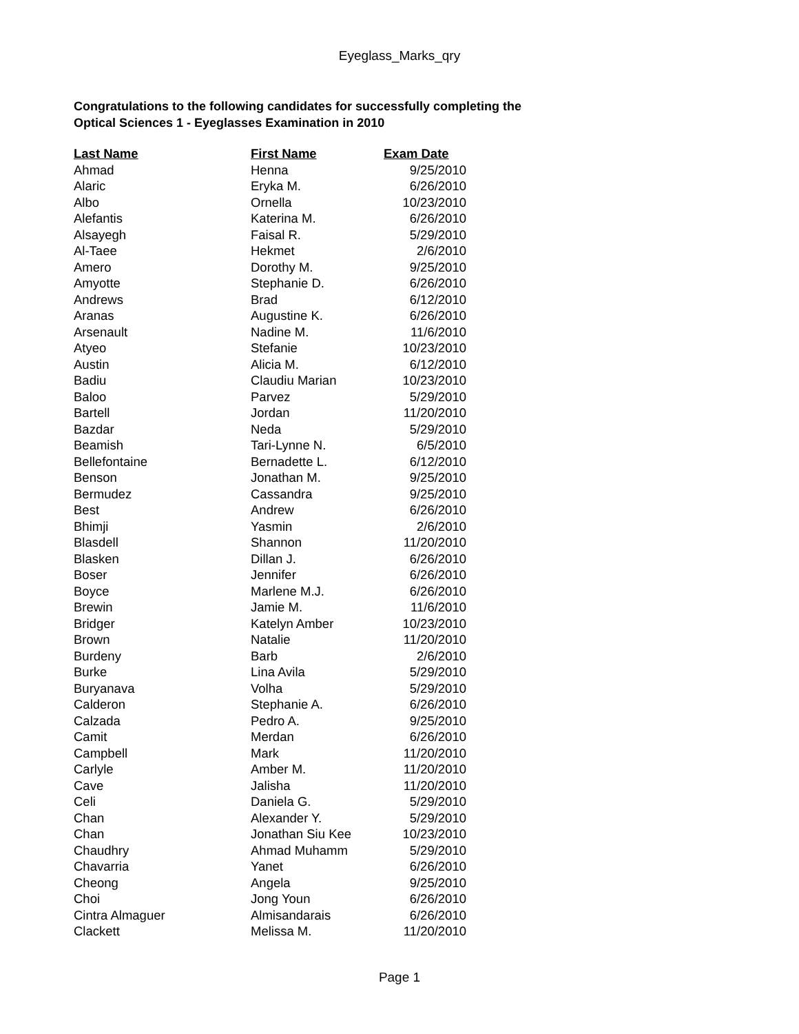Eyeglass_Marks_qry
Congratulations to the following candidates for successfully completing the
Optical Sciences 1 - Eyeglasses Examination in 2010
| Last Name | First Name | Exam Date |
| --- | --- | --- |
| Ahmad | Henna | 9/25/2010 |
| Alaric | Eryka M. | 6/26/2010 |
| Albo | Ornella | 10/23/2010 |
| Alefantis | Katerina M. | 6/26/2010 |
| Alsayegh | Faisal R. | 5/29/2010 |
| Al-Taee | Hekmet | 2/6/2010 |
| Amero | Dorothy M. | 9/25/2010 |
| Amyotte | Stephanie D. | 6/26/2010 |
| Andrews | Brad | 6/12/2010 |
| Aranas | Augustine K. | 6/26/2010 |
| Arsenault | Nadine M. | 11/6/2010 |
| Atyeo | Stefanie | 10/23/2010 |
| Austin | Alicia M. | 6/12/2010 |
| Badiu | Claudiu Marian | 10/23/2010 |
| Baloo | Parvez | 5/29/2010 |
| Bartell | Jordan | 11/20/2010 |
| Bazdar | Neda | 5/29/2010 |
| Beamish | Tari-Lynne N. | 6/5/2010 |
| Bellefontaine | Bernadette L. | 6/12/2010 |
| Benson | Jonathan M. | 9/25/2010 |
| Bermudez | Cassandra | 9/25/2010 |
| Best | Andrew | 6/26/2010 |
| Bhimji | Yasmin | 2/6/2010 |
| Blasdell | Shannon | 11/20/2010 |
| Blasken | Dillan J. | 6/26/2010 |
| Boser | Jennifer | 6/26/2010 |
| Boyce | Marlene M.J. | 6/26/2010 |
| Brewin | Jamie M. | 11/6/2010 |
| Bridger | Katelyn Amber | 10/23/2010 |
| Brown | Natalie | 11/20/2010 |
| Burdeny | Barb | 2/6/2010 |
| Burke | Lina Avila | 5/29/2010 |
| Buryanava | Volha | 5/29/2010 |
| Calderon | Stephanie A. | 6/26/2010 |
| Calzada | Pedro A. | 9/25/2010 |
| Camit | Merdan | 6/26/2010 |
| Campbell | Mark | 11/20/2010 |
| Carlyle | Amber M. | 11/20/2010 |
| Cave | Jalisha | 11/20/2010 |
| Celi | Daniela G. | 5/29/2010 |
| Chan | Alexander Y. | 5/29/2010 |
| Chan | Jonathan Siu Kee | 10/23/2010 |
| Chaudhry | Ahmad Muhamm | 5/29/2010 |
| Chavarria | Yanet | 6/26/2010 |
| Cheong | Angela | 9/25/2010 |
| Choi | Jong Youn | 6/26/2010 |
| Cintra Almaguer | Almisandarais | 6/26/2010 |
| Clackett | Melissa M. | 11/20/2010 |
Page 1